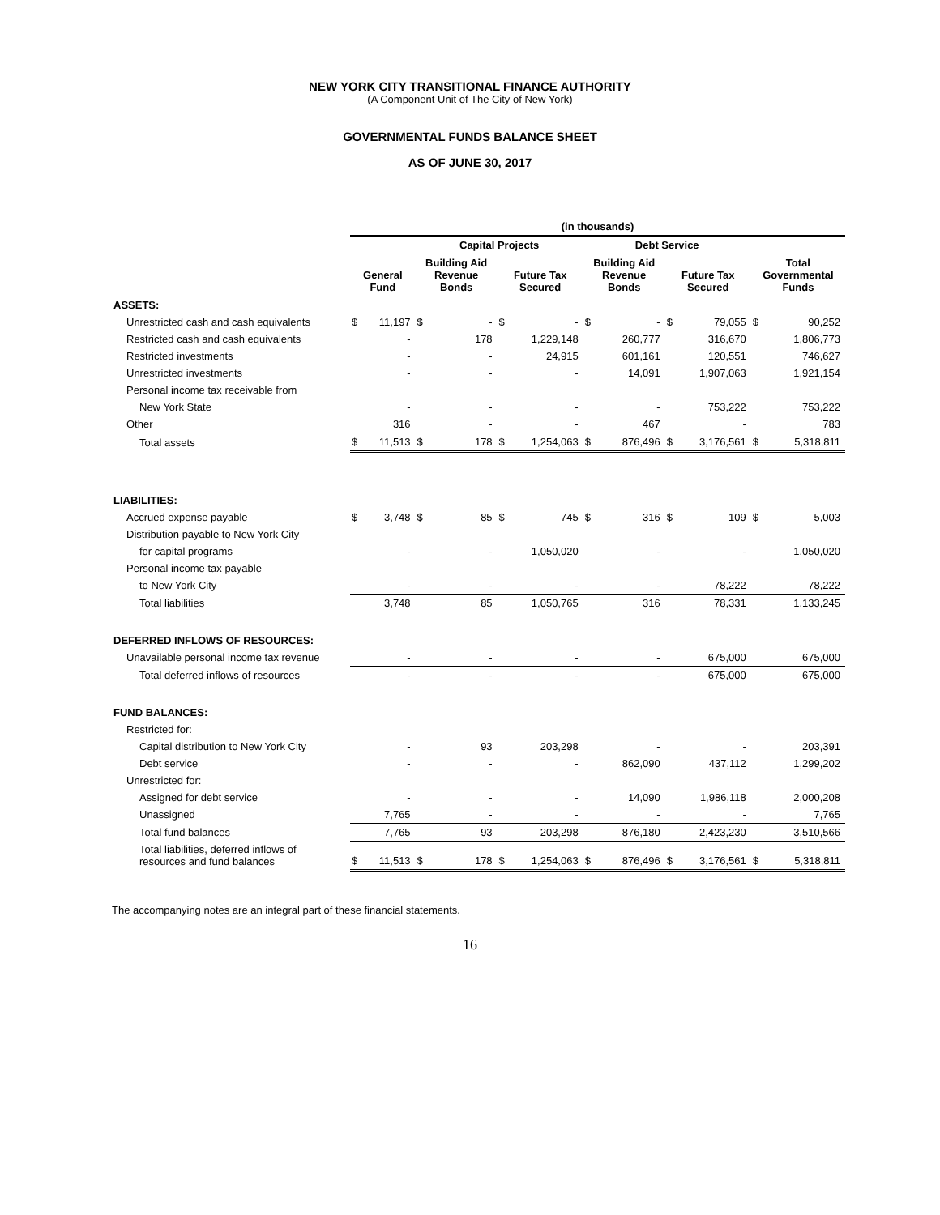NEW YORK CITY TRANSITIONAL FINANCE AUTHORITY
(A Component Unit of The City of New York)
GOVERNMENTAL FUNDS BALANCE SHEET
AS OF JUNE 30, 2017
| | (in thousands) | | | | | | | | | | | |
| | | | Capital Projects | | | | Debt Service | | | | | |
| | General Fund | | Building Aid Revenue Bonds | | Future Tax Secured | | Building Aid Revenue Bonds | | Future Tax Secured | | Total Governmental Funds | |
| ASSETS: | | | | | | | | | | | | |
| Unrestricted cash and cash equivalents | $ | 11,197 | $ | - | $ | - | $ | - | $ | 79,055 | $ | 90,252 |
| Restricted cash and cash equivalents | | - | | 178 | | 1,229,148 | | 260,777 | | 316,670 | | 1,806,773 |
| Restricted investments | | - | | - | | 24,915 | | 601,161 | | 120,551 | | 746,627 |
| Unrestricted investments | | - | | - | | - | | 14,091 | | 1,907,063 | | 1,921,154 |
| Personal income tax receivable from | | | | | | | | | | | | |
| New York State | | - | | - | | - | | - | | 753,222 | | 753,222 |
| Other | | 316 | | - | | - | | 467 | | - | | 783 |
| Total assets | $ | 11,513 | $ | 178 | $ | 1,254,063 | $ | 876,496 | $ | 3,176,561 | $ | 5,318,811 |
| LIABILITIES: | | | | | | | | | | | | |
| Accrued expense payable | $ | 3,748 | $ | 85 | $ | 745 | $ | 316 | $ | 109 | $ | 5,003 |
| Distribution payable to New York City | | | | | | | | | | | | |
| for capital programs | | - | | - | | 1,050,020 | | - | | - | | 1,050,020 |
| Personal income tax payable | | | | | | | | | | | | |
| to New York City | | - | | - | | - | | - | | 78,222 | | 78,222 |
| Total liabilities | | 3,748 | | 85 | | 1,050,765 | | 316 | | 78,331 | | 1,133,245 |
| DEFERRED INFLOWS OF RESOURCES: | | | | | | | | | | | | |
| Unavailable personal income tax revenue | | - | | - | | - | | - | | 675,000 | | 675,000 |
| Total deferred inflows of resources | | - | | - | | - | | - | | 675,000 | | 675,000 |
| FUND BALANCES: | | | | | | | | | | | | |
| Restricted for: | | | | | | | | | | | | |
| Capital distribution to New York City | | - | | 93 | | 203,298 | | - | | - | | 203,391 |
| Debt service | | - | | - | | - | | 862,090 | | 437,112 | | 1,299,202 |
| Unrestricted for: | | | | | | | | | | | | |
| Assigned for debt service | | - | | - | | - | | 14,090 | | 1,986,118 | | 2,000,208 |
| Unassigned | | 7,765 | | - | | - | | - | | - | | 7,765 |
| Total fund balances | | 7,765 | | 93 | | 203,298 | | 876,180 | | 2,423,230 | | 3,510,566 |
| Total liabilities, deferred inflows of resources and fund balances | $ | 11,513 | $ | 178 | $ | 1,254,063 | $ | 876,496 | $ | 3,176,561 | $ | 5,318,811 |
The accompanying notes are an integral part of these financial statements.
16